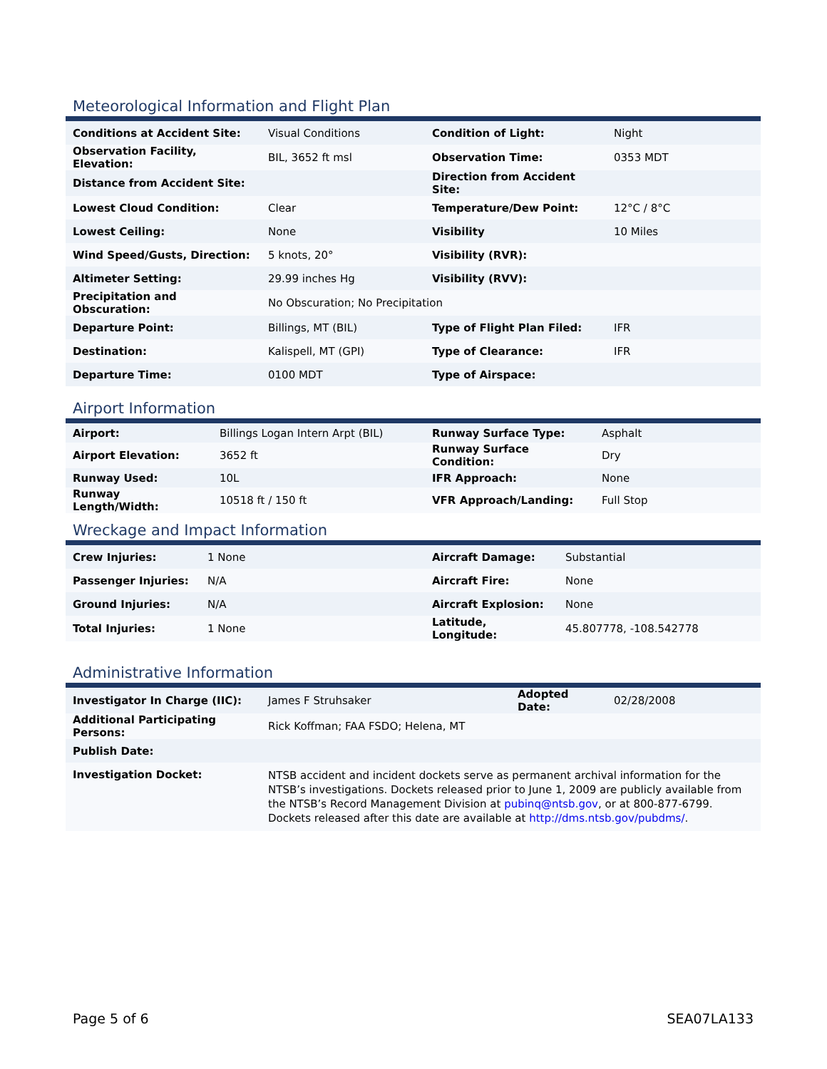Meteorological Information and Flight Plan
| Conditions at Accident Site: | Visual Conditions | Condition of Light: | Night |
| Observation Facility, Elevation: | BIL, 3652 ft msl | Observation Time: | 0353 MDT |
| Distance from Accident Site: | | Direction from Accident Site: | |
| Lowest Cloud Condition: | Clear | Temperature/Dew Point: | 12°C / 8°C |
| Lowest Ceiling: | None | Visibility | 10 Miles |
| Wind Speed/Gusts, Direction: | 5 knots, 20° | Visibility (RVR): | |
| Altimeter Setting: | 29.99 inches Hg | Visibility (RVV): | |
| Precipitation and Obscuration: | No Obscuration; No Precipitation | | |
| Departure Point: | Billings, MT (BIL) | Type of Flight Plan Filed: | IFR |
| Destination: | Kalispell, MT (GPI) | Type of Clearance: | IFR |
| Departure Time: | 0100 MDT | Type of Airspace: | |
Airport Information
| Airport: | Billings Logan Intern Arpt (BIL) | Runway Surface Type: | Asphalt |
| Airport Elevation: | 3652 ft | Runway Surface Condition: | Dry |
| Runway Used: | 10L | IFR Approach: | None |
| Runway Length/Width: | 10518 ft / 150 ft | VFR Approach/Landing: | Full Stop |
Wreckage and Impact Information
| Crew Injuries: | 1 None | Aircraft Damage: | Substantial |
| Passenger Injuries: | N/A | Aircraft Fire: | None |
| Ground Injuries: | N/A | Aircraft Explosion: | None |
| Total Injuries: | 1 None | Latitude, Longitude: | 45.807778, -108.542778 |
Administrative Information
| Investigator In Charge (IIC): | James F Struhsaker | Adopted Date: | 02/28/2008 |
| Additional Participating Persons: | Rick Koffman; FAA FSDO; Helena, MT | | |
| Publish Date: | | | |
| Investigation Docket: | NTSB accident and incident dockets serve as permanent archival information for the NTSB’s investigations. Dockets released prior to June 1, 2009 are publicly available from the NTSB’s Record Management Division at pubinq@ntsb.gov , or at 800-877-6799. Dockets released after this date are available at http://dms.ntsb.gov/pubdms/ . | | |
Page 5 of 6 SEA07LA133